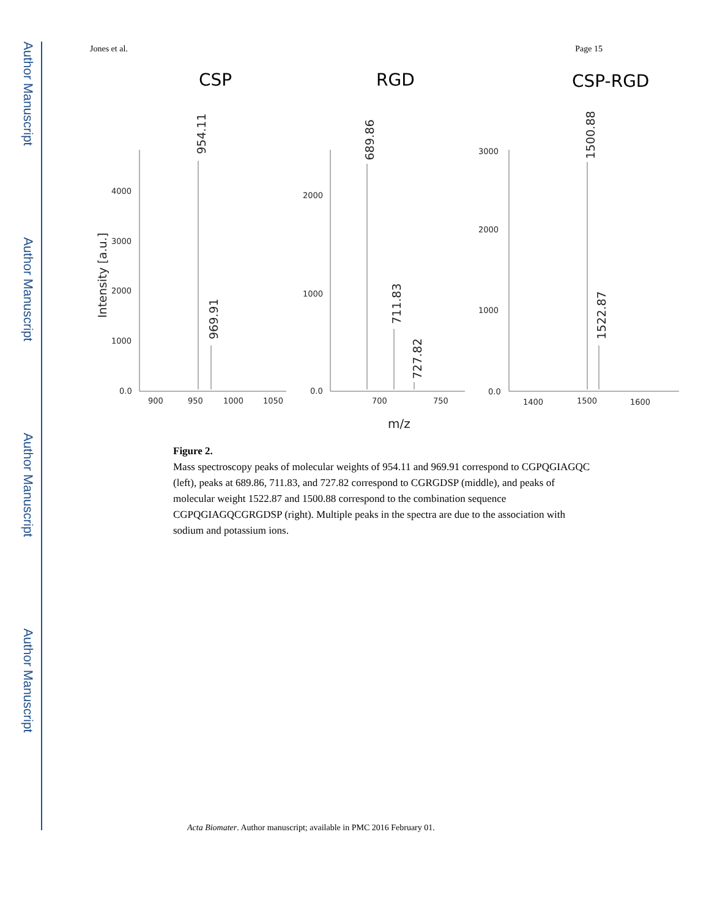Author Manuscript
Author Manuscript
Author Manuscript
Author Manuscript
Jones et al. Page 15
CSP
RGD
CSP-RGD
4000
3000
2000
1000
0.0
900
950
1000
1050
2000
1000
0.0
700
750
3000
2000
1000
0.0
1400
1500
1600
m/z
Intensity [a.u.]
954.11
969.91
689.86
711.83
727.82
1500.88
1522.87
Figure 2.
Mass spectroscopy peaks of molecular weights of 954.11 and 969.91 correspond to CGPQGIAGQC (left), peaks at 689.86, 711.83, and 727.82 correspond to CGRGDSP (middle), and peaks of molecular weight 1522.87 and 1500.88 correspond to the combination sequence CGPQGIAGQCGRGDSP (right). Multiple peaks in the spectra are due to the association with sodium and potassium ions.
Acta Biomater. Author manuscript; available in PMC 2016 February 01.